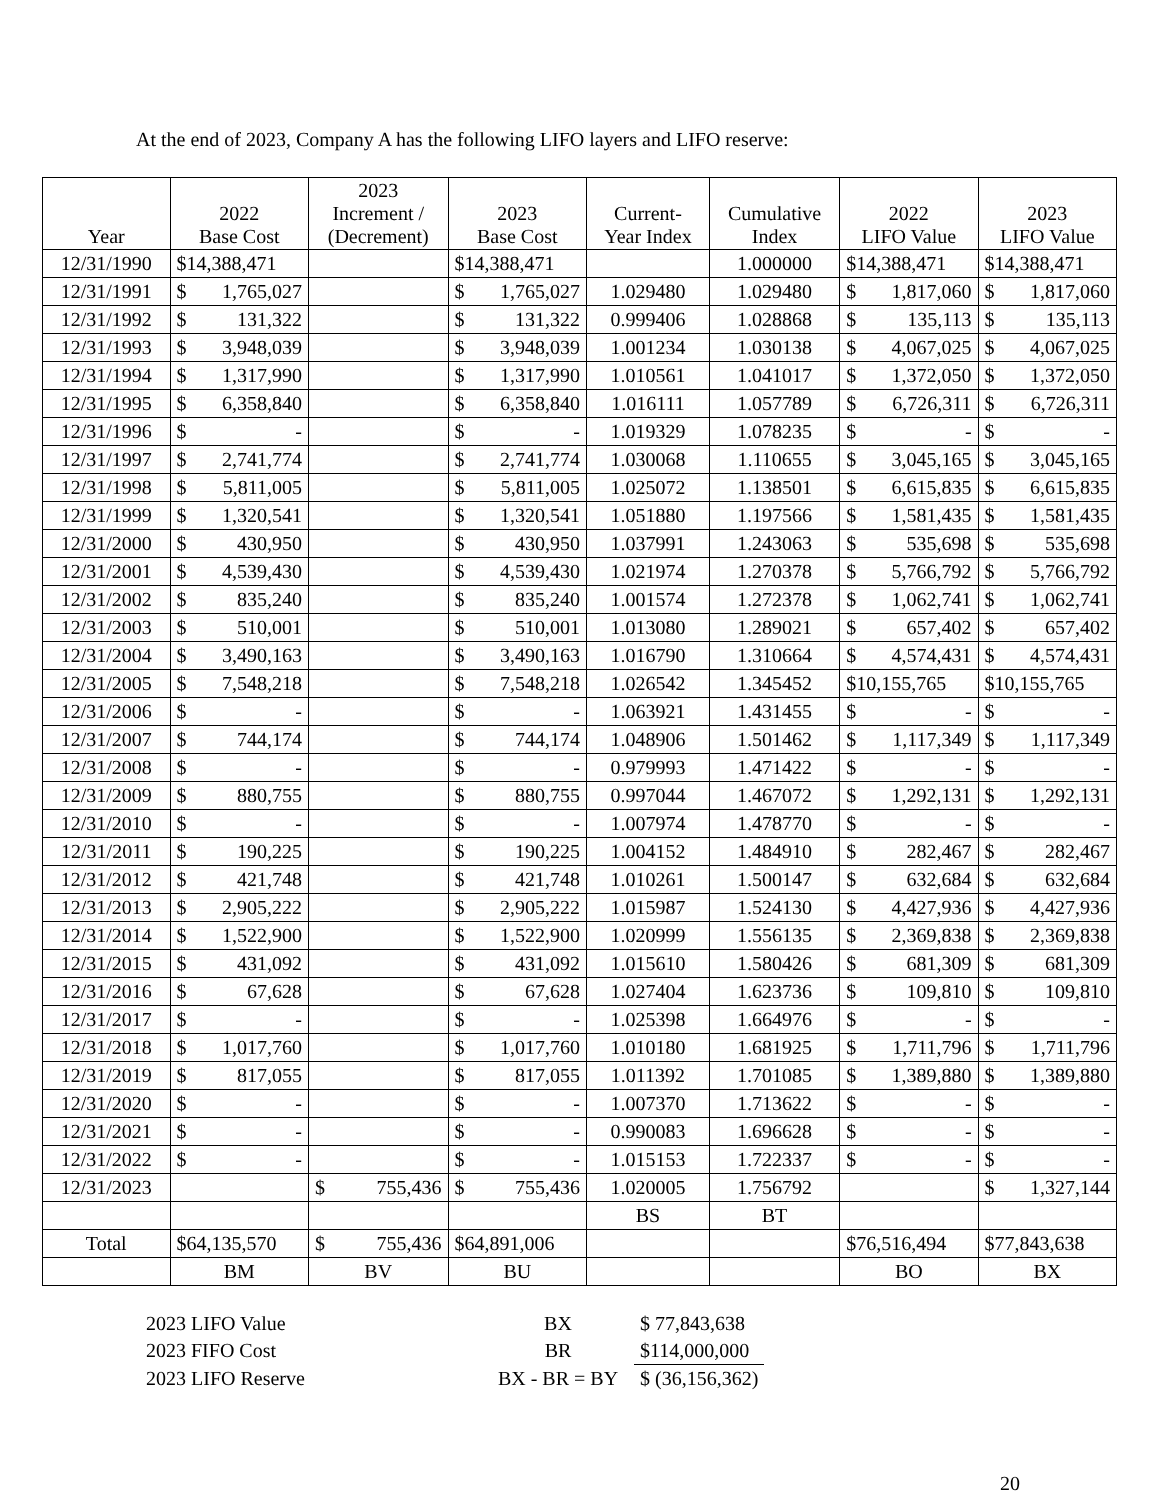At the end of 2023, Company A has the following LIFO layers and LIFO reserve:
| Year | 2022 Base Cost | 2023 Increment / (Decrement) | 2023 Base Cost | Current- Year Index | Cumulative Index | 2022 LIFO Value | 2023 LIFO Value |
| --- | --- | --- | --- | --- | --- | --- | --- |
| 12/31/1990 | $14,388,471 | | $14,388,471 | | 1.000000 | $14,388,471 | $14,388,471 |
| 12/31/1991 | $ 1,765,027 | | $ 1,765,027 | 1.029480 | 1.029480 | $ 1,817,060 | $ 1,817,060 |
| 12/31/1992 | $ 131,322 | | $ 131,322 | 0.999406 | 1.028868 | $ 135,113 | $ 135,113 |
| 12/31/1993 | $ 3,948,039 | | $ 3,948,039 | 1.001234 | 1.030138 | $ 4,067,025 | $ 4,067,025 |
| 12/31/1994 | $ 1,317,990 | | $ 1,317,990 | 1.010561 | 1.041017 | $ 1,372,050 | $ 1,372,050 |
| 12/31/1995 | $ 6,358,840 | | $ 6,358,840 | 1.016111 | 1.057789 | $ 6,726,311 | $ 6,726,311 |
| 12/31/1996 | $ - | | $ - | 1.019329 | 1.078235 | $ - | $ - |
| 12/31/1997 | $ 2,741,774 | | $ 2,741,774 | 1.030068 | 1.110655 | $ 3,045,165 | $ 3,045,165 |
| 12/31/1998 | $ 5,811,005 | | $ 5,811,005 | 1.025072 | 1.138501 | $ 6,615,835 | $ 6,615,835 |
| 12/31/1999 | $ 1,320,541 | | $ 1,320,541 | 1.051880 | 1.197566 | $ 1,581,435 | $ 1,581,435 |
| 12/31/2000 | $ 430,950 | | $ 430,950 | 1.037991 | 1.243063 | $ 535,698 | $ 535,698 |
| 12/31/2001 | $ 4,539,430 | | $ 4,539,430 | 1.021974 | 1.270378 | $ 5,766,792 | $ 5,766,792 |
| 12/31/2002 | $ 835,240 | | $ 835,240 | 1.001574 | 1.272378 | $ 1,062,741 | $ 1,062,741 |
| 12/31/2003 | $ 510,001 | | $ 510,001 | 1.013080 | 1.289021 | $ 657,402 | $ 657,402 |
| 12/31/2004 | $ 3,490,163 | | $ 3,490,163 | 1.016790 | 1.310664 | $ 4,574,431 | $ 4,574,431 |
| 12/31/2005 | $ 7,548,218 | | $ 7,548,218 | 1.026542 | 1.345452 | $10,155,765 | $10,155,765 |
| 12/31/2006 | $ - | | $ - | 1.063921 | 1.431455 | $ - | $ - |
| 12/31/2007 | $ 744,174 | | $ 744,174 | 1.048906 | 1.501462 | $ 1,117,349 | $ 1,117,349 |
| 12/31/2008 | $ - | | $ - | 0.979993 | 1.471422 | $ - | $ - |
| 12/31/2009 | $ 880,755 | | $ 880,755 | 0.997044 | 1.467072 | $ 1,292,131 | $ 1,292,131 |
| 12/31/2010 | $ - | | $ - | 1.007974 | 1.478770 | $ - | $ - |
| 12/31/2011 | $ 190,225 | | $ 190,225 | 1.004152 | 1.484910 | $ 282,467 | $ 282,467 |
| 12/31/2012 | $ 421,748 | | $ 421,748 | 1.010261 | 1.500147 | $ 632,684 | $ 632,684 |
| 12/31/2013 | $ 2,905,222 | | $ 2,905,222 | 1.015987 | 1.524130 | $ 4,427,936 | $ 4,427,936 |
| 12/31/2014 | $ 1,522,900 | | $ 1,522,900 | 1.020999 | 1.556135 | $ 2,369,838 | $ 2,369,838 |
| 12/31/2015 | $ 431,092 | | $ 431,092 | 1.015610 | 1.580426 | $ 681,309 | $ 681,309 |
| 12/31/2016 | $ 67,628 | | $ 67,628 | 1.027404 | 1.623736 | $ 109,810 | $ 109,810 |
| 12/31/2017 | $ - | | $ - | 1.025398 | 1.664976 | $ - | $ - |
| 12/31/2018 | $ 1,017,760 | | $ 1,017,760 | 1.010180 | 1.681925 | $ 1,711,796 | $ 1,711,796 |
| 12/31/2019 | $ 817,055 | | $ 817,055 | 1.011392 | 1.701085 | $ 1,389,880 | $ 1,389,880 |
| 12/31/2020 | $ - | | $ - | 1.007370 | 1.713622 | $ - | $ - |
| 12/31/2021 | $ - | | $ - | 0.990083 | 1.696628 | $ - | $ - |
| 12/31/2022 | $ - | | $ - | 1.015153 | 1.722337 | $ - | $ - |
| 12/31/2023 | | $ 755,436 | $ 755,436 | 1.020005 | 1.756792 | | $ 1,327,144 |
| | | | | BS | BT | | |
| Total | $64,135,570 | $ 755,436 | $64,891,006 | | | $76,516,494 | $77,843,638 |
| | BM | BV | BU | | | BO | BX |
| 2023 LIFO Value | BX | $ 77,843,638 |
| 2023 FIFO Cost | BR | $114,000,000 |
| 2023 LIFO Reserve | BX - BR = BY | $ (36,156,362) |
20